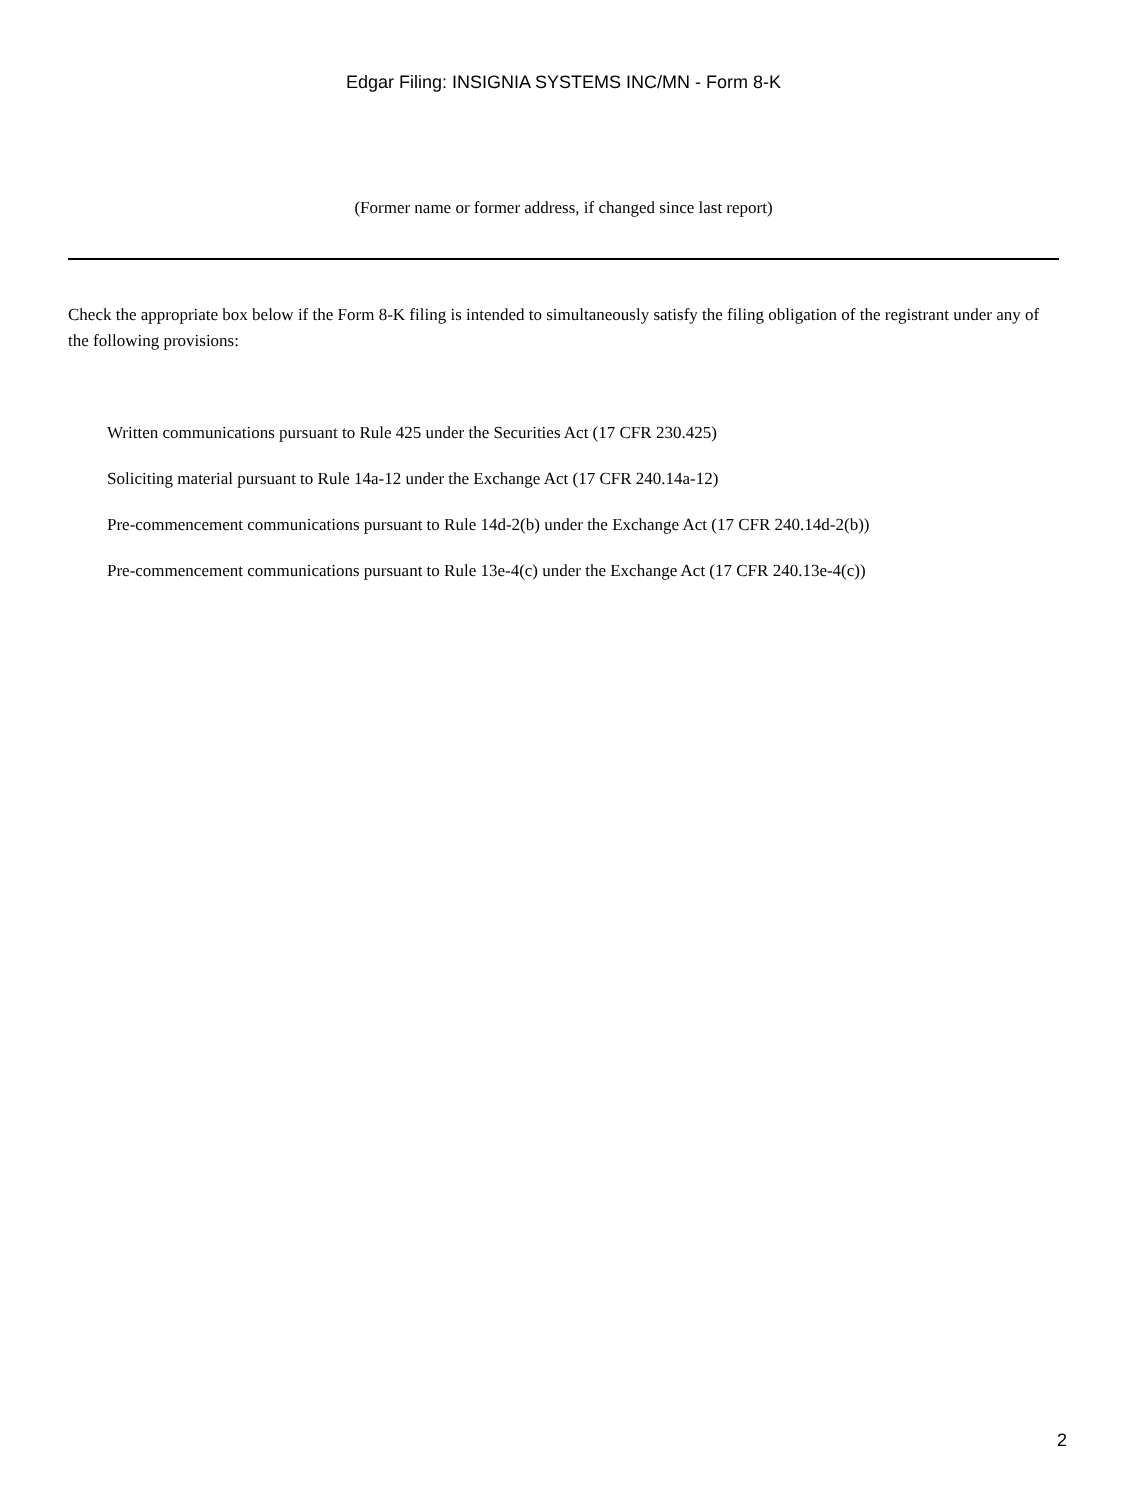Edgar Filing: INSIGNIA SYSTEMS INC/MN - Form 8-K
(Former name or former address, if changed since last report)
Check the appropriate box below if the Form 8-K filing is intended to simultaneously satisfy the filing obligation of the registrant under any of the following provisions:
Written communications pursuant to Rule 425 under the Securities Act (17 CFR 230.425)
Soliciting material pursuant to Rule 14a-12 under the Exchange Act (17 CFR 240.14a-12)
Pre-commencement communications pursuant to Rule 14d-2(b) under the Exchange Act (17 CFR 240.14d-2(b))
Pre-commencement communications pursuant to Rule 13e-4(c) under the Exchange Act (17 CFR 240.13e-4(c))
2